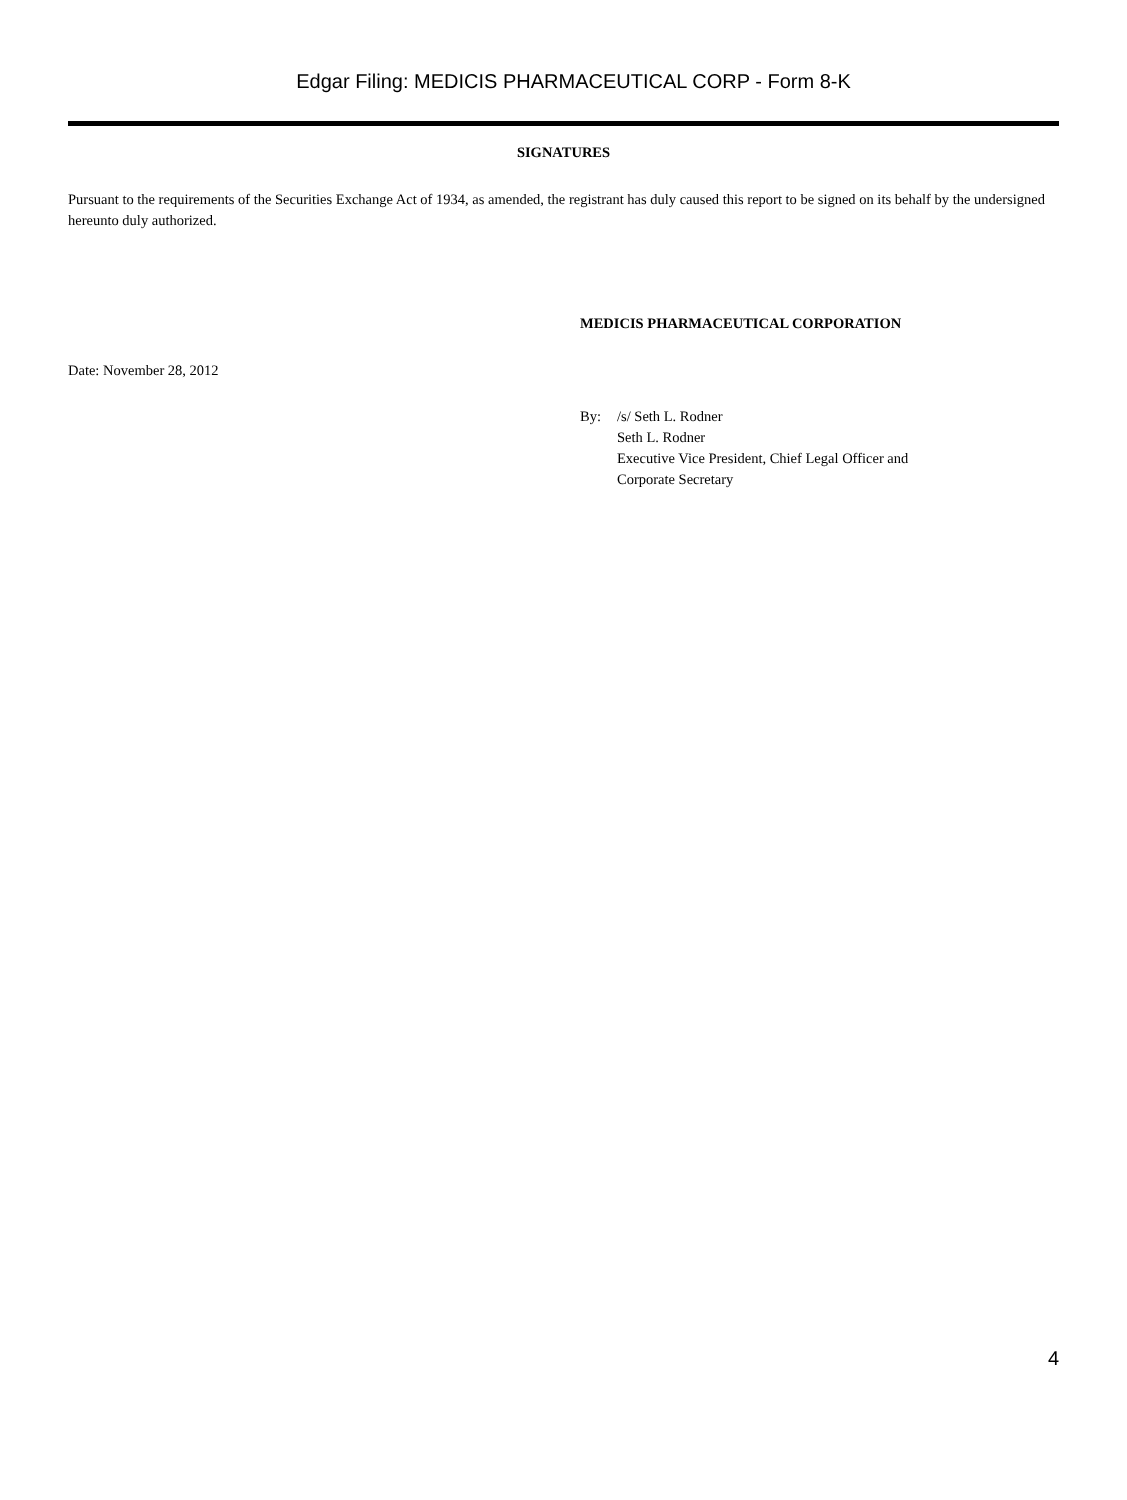Edgar Filing: MEDICIS PHARMACEUTICAL CORP - Form 8-K
SIGNATURES
Pursuant to the requirements of the Securities Exchange Act of 1934, as amended, the registrant has duly caused this report to be signed on its behalf by the undersigned hereunto duly authorized.
MEDICIS PHARMACEUTICAL CORPORATION
Date: November 28, 2012
By: /s/ Seth L. Rodner
Seth L. Rodner
Executive Vice President, Chief Legal Officer and
Corporate Secretary
4